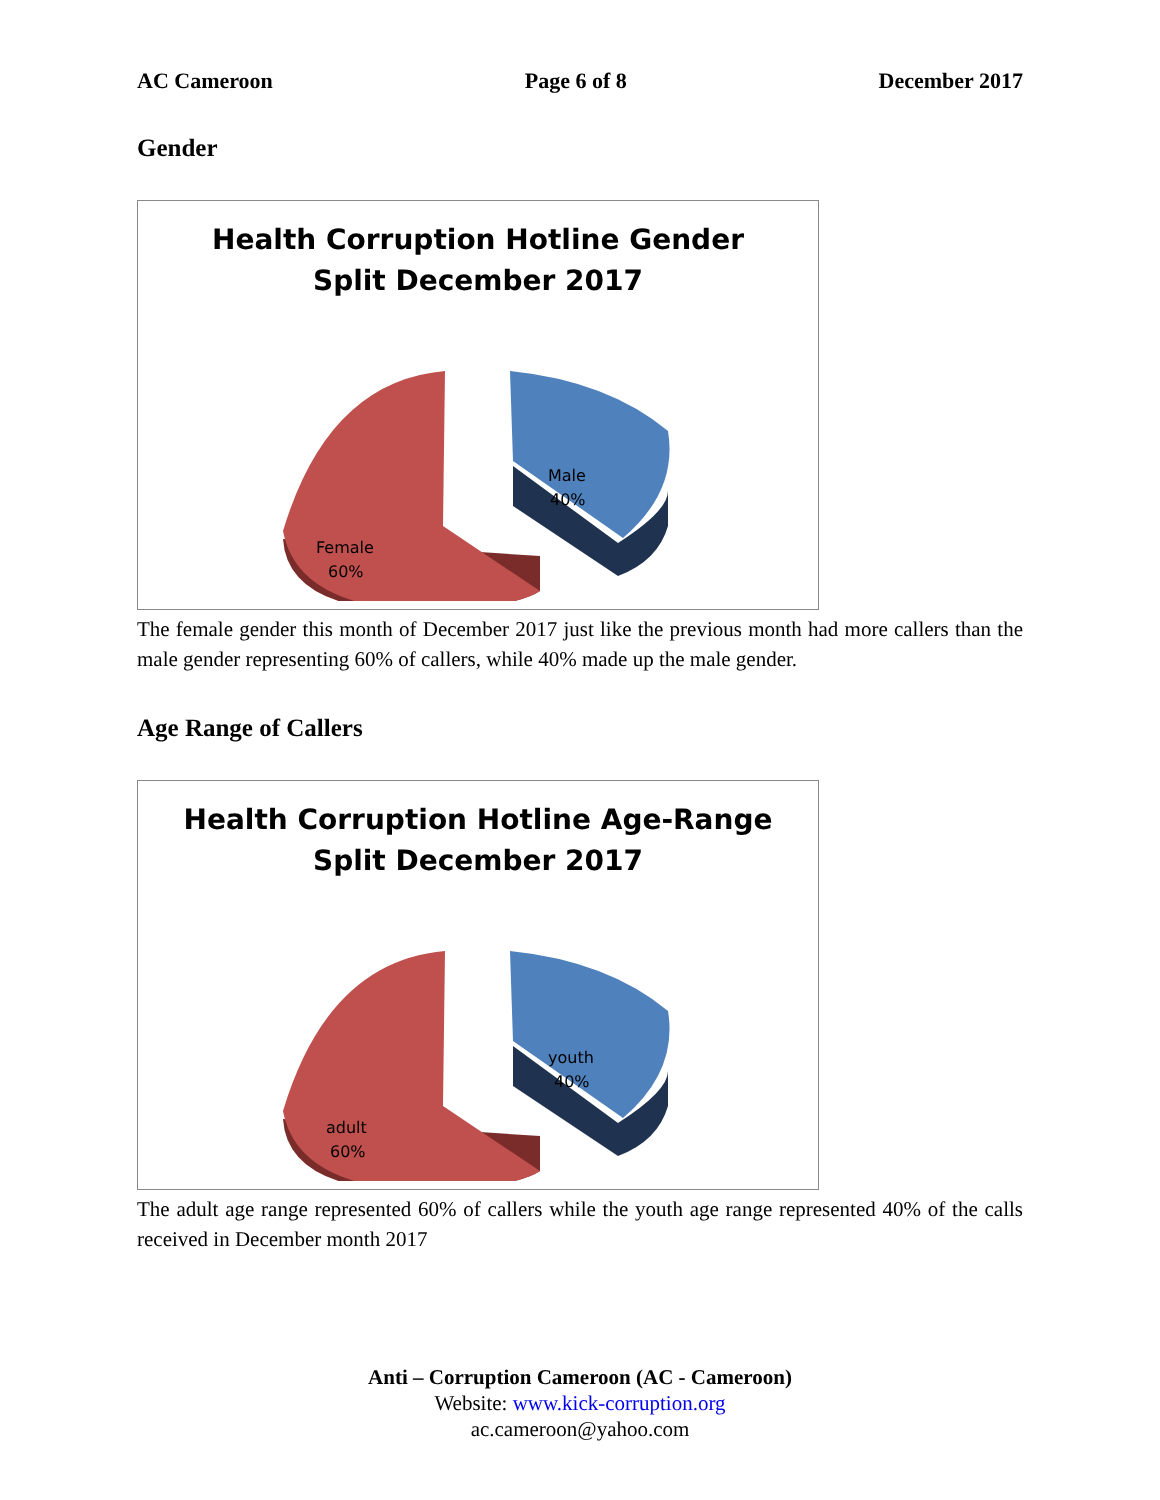AC Cameroon Page 6 of 8 December 2017
Gender
Health Corruption Hotline Gender
Split December 2017
Female
60%
Male
40%
The female gender this month of December 2017 just like the previous month had more callers than the male gender representing 60% of callers, while 40% made up the male gender.
Age Range of Callers
Health Corruption Hotline Age-Range
Split December 2017
adult
60%
youth
40%
The adult age range represented 60% of callers while the youth age range represented 40% of the calls received in December month 2017
Anti – Corruption Cameroon (AC - Cameroon)
Website: www.kick-corruption.org
ac.cameroon@yahoo.com